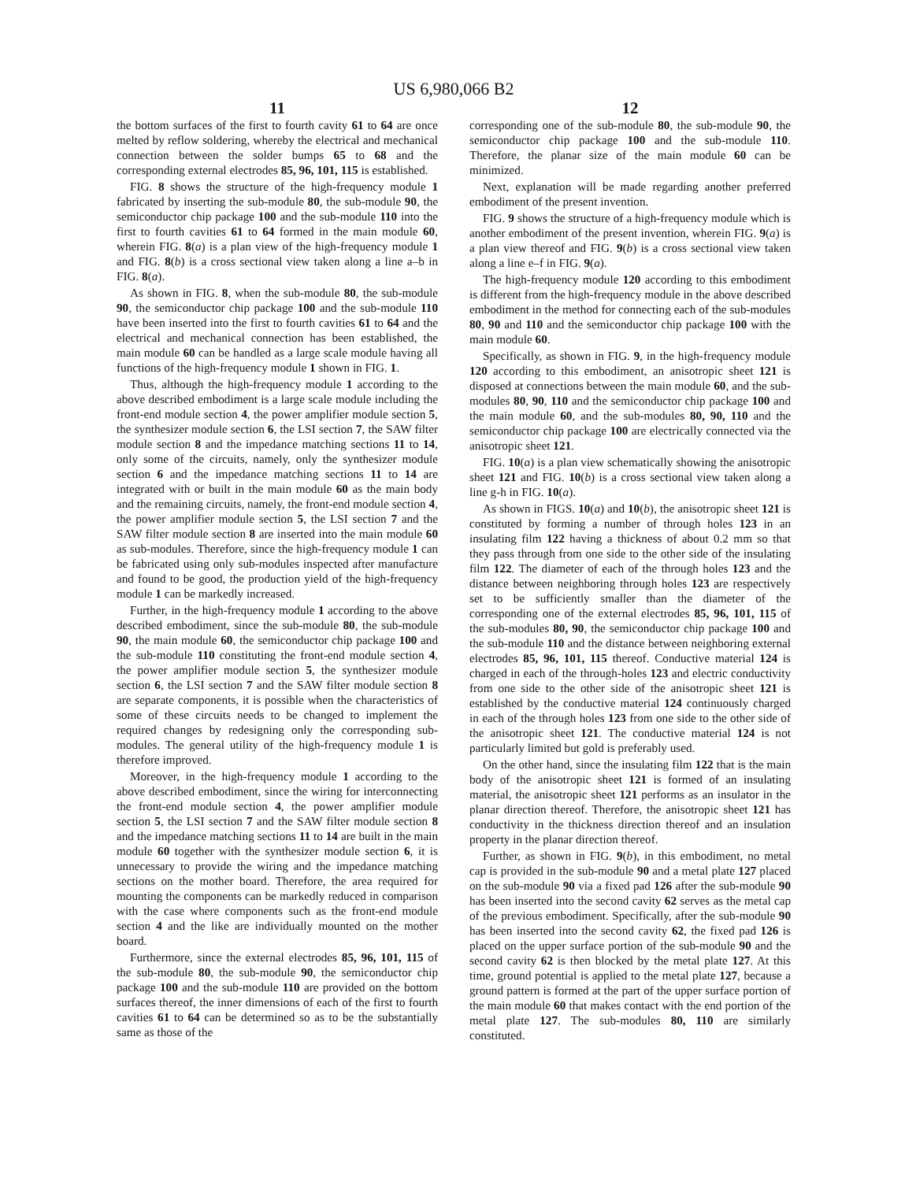US 6,980,066 B2
11
the bottom surfaces of the first to fourth cavity 61 to 64 are once melted by reflow soldering, whereby the electrical and mechanical connection between the solder bumps 65 to 68 and the corresponding external electrodes 85, 96, 101, 115 is established.
FIG. 8 shows the structure of the high-frequency module 1 fabricated by inserting the sub-module 80, the sub-module 90, the semiconductor chip package 100 and the sub-module 110 into the first to fourth cavities 61 to 64 formed in the main module 60, wherein FIG. 8(a) is a plan view of the high-frequency module 1 and FIG. 8(b) is a cross sectional view taken along a line a–b in FIG. 8(a).
As shown in FIG. 8, when the sub-module 80, the sub-module 90, the semiconductor chip package 100 and the sub-module 110 have been inserted into the first to fourth cavities 61 to 64 and the electrical and mechanical connection has been established, the main module 60 can be handled as a large scale module having all functions of the high-frequency module 1 shown in FIG. 1.
Thus, although the high-frequency module 1 according to the above described embodiment is a large scale module including the front-end module section 4, the power amplifier module section 5, the synthesizer module section 6, the LSI section 7, the SAW filter module section 8 and the impedance matching sections 11 to 14, only some of the circuits, namely, only the synthesizer module section 6 and the impedance matching sections 11 to 14 are integrated with or built in the main module 60 as the main body and the remaining circuits, namely, the front-end module section 4, the power amplifier module section 5, the LSI section 7 and the SAW filter module section 8 are inserted into the main module 60 as sub-modules. Therefore, since the high-frequency module 1 can be fabricated using only sub-modules inspected after manufacture and found to be good, the production yield of the high-frequency module 1 can be markedly increased.
Further, in the high-frequency module 1 according to the above described embodiment, since the sub-module 80, the sub-module 90, the main module 60, the semiconductor chip package 100 and the sub-module 110 constituting the front-end module section 4, the power amplifier module section 5, the synthesizer module section 6, the LSI section 7 and the SAW filter module section 8 are separate components, it is possible when the characteristics of some of these circuits needs to be changed to implement the required changes by redesigning only the corresponding sub-modules. The general utility of the high-frequency module 1 is therefore improved.
Moreover, in the high-frequency module 1 according to the above described embodiment, since the wiring for interconnecting the front-end module section 4, the power amplifier module section 5, the LSI section 7 and the SAW filter module section 8 and the impedance matching sections 11 to 14 are built in the main module 60 together with the synthesizer module section 6, it is unnecessary to provide the wiring and the impedance matching sections on the mother board. Therefore, the area required for mounting the components can be markedly reduced in comparison with the case where components such as the front-end module section 4 and the like are individually mounted on the mother board.
Furthermore, since the external electrodes 85, 96, 101, 115 of the sub-module 80, the sub-module 90, the semiconductor chip package 100 and the sub-module 110 are provided on the bottom surfaces thereof, the inner dimensions of each of the first to fourth cavities 61 to 64 can be determined so as to be the substantially same as those of the
12
corresponding one of the sub-module 80, the sub-module 90, the semiconductor chip package 100 and the sub-module 110. Therefore, the planar size of the main module 60 can be minimized.
Next, explanation will be made regarding another preferred embodiment of the present invention.
FIG. 9 shows the structure of a high-frequency module which is another embodiment of the present invention, wherein FIG. 9(a) is a plan view thereof and FIG. 9(b) is a cross sectional view taken along a line e–f in FIG. 9(a).
The high-frequency module 120 according to this embodiment is different from the high-frequency module in the above described embodiment in the method for connecting each of the sub-modules 80, 90 and 110 and the semiconductor chip package 100 with the main module 60.
Specifically, as shown in FIG. 9, in the high-frequency module 120 according to this embodiment, an anisotropic sheet 121 is disposed at connections between the main module 60, and the sub-modules 80, 90, 110 and the semiconductor chip package 100 and the main module 60, and the sub-modules 80, 90, 110 and the semiconductor chip package 100 are electrically connected via the anisotropic sheet 121.
FIG. 10(a) is a plan view schematically showing the anisotropic sheet 121 and FIG. 10(b) is a cross sectional view taken along a line g-h in FIG. 10(a).
As shown in FIGS. 10(a) and 10(b), the anisotropic sheet 121 is constituted by forming a number of through holes 123 in an insulating film 122 having a thickness of about 0.2 mm so that they pass through from one side to the other side of the insulating film 122. The diameter of each of the through holes 123 and the distance between neighboring through holes 123 are respectively set to be sufficiently smaller than the diameter of the corresponding one of the external electrodes 85, 96, 101, 115 of the sub-modules 80, 90, the semiconductor chip package 100 and the sub-module 110 and the distance between neighboring external electrodes 85, 96, 101, 115 thereof. Conductive material 124 is charged in each of the through-holes 123 and electric conductivity from one side to the other side of the anisotropic sheet 121 is established by the conductive material 124 continuously charged in each of the through holes 123 from one side to the other side of the anisotropic sheet 121. The conductive material 124 is not particularly limited but gold is preferably used.
On the other hand, since the insulating film 122 that is the main body of the anisotropic sheet 121 is formed of an insulating material, the anisotropic sheet 121 performs as an insulator in the planar direction thereof. Therefore, the anisotropic sheet 121 has conductivity in the thickness direction thereof and an insulation property in the planar direction thereof.
Further, as shown in FIG. 9(b), in this embodiment, no metal cap is provided in the sub-module 90 and a metal plate 127 placed on the sub-module 90 via a fixed pad 126 after the sub-module 90 has been inserted into the second cavity 62 serves as the metal cap of the previous embodiment. Specifically, after the sub-module 90 has been inserted into the second cavity 62, the fixed pad 126 is placed on the upper surface portion of the sub-module 90 and the second cavity 62 is then blocked by the metal plate 127. At this time, ground potential is applied to the metal plate 127, because a ground pattern is formed at the part of the upper surface portion of the main module 60 that makes contact with the end portion of the metal plate 127. The sub-modules 80, 110 are similarly constituted.